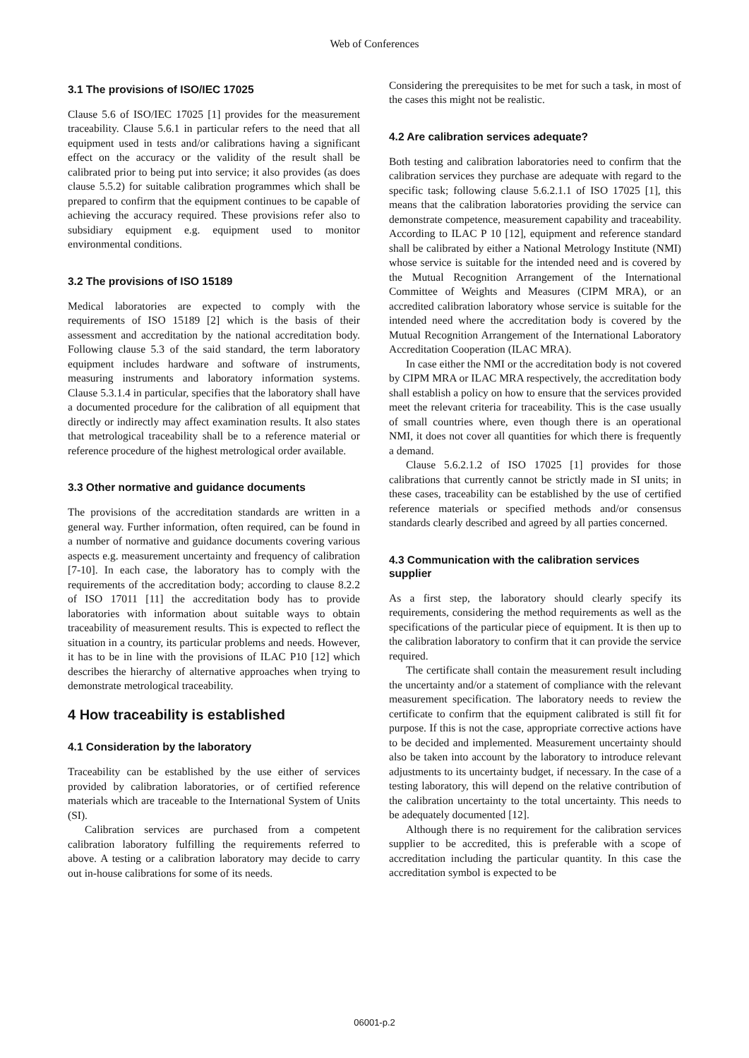Web of Conferences
3.1 The provisions of ISO/IEC 17025
Clause 5.6 of ISO/IEC 17025 [1] provides for the measurement traceability. Clause 5.6.1 in particular refers to the need that all equipment used in tests and/or calibrations having a significant effect on the accuracy or the validity of the result shall be calibrated prior to being put into service; it also provides (as does clause 5.5.2) for suitable calibration programmes which shall be prepared to confirm that the equipment continues to be capable of achieving the accuracy required. These provisions refer also to subsidiary equipment e.g. equipment used to monitor environmental conditions.
3.2 The provisions of ISO 15189
Medical laboratories are expected to comply with the requirements of ISO 15189 [2] which is the basis of their assessment and accreditation by the national accreditation body. Following clause 5.3 of the said standard, the term laboratory equipment includes hardware and software of instruments, measuring instruments and laboratory information systems. Clause 5.3.1.4 in particular, specifies that the laboratory shall have a documented procedure for the calibration of all equipment that directly or indirectly may affect examination results. It also states that metrological traceability shall be to a reference material or reference procedure of the highest metrological order available.
3.3 Other normative and guidance documents
The provisions of the accreditation standards are written in a general way. Further information, often required, can be found in a number of normative and guidance documents covering various aspects e.g. measurement uncertainty and frequency of calibration [7-10]. In each case, the laboratory has to comply with the requirements of the accreditation body; according to clause 8.2.2 of ISO 17011 [11] the accreditation body has to provide laboratories with information about suitable ways to obtain traceability of measurement results. This is expected to reflect the situation in a country, its particular problems and needs. However, it has to be in line with the provisions of ILAC P10 [12] which describes the hierarchy of alternative approaches when trying to demonstrate metrological traceability.
4 How traceability is established
4.1 Consideration by the laboratory
Traceability can be established by the use either of services provided by calibration laboratories, or of certified reference materials which are traceable to the International System of Units (SI).
Calibration services are purchased from a competent calibration laboratory fulfilling the requirements referred to above. A testing or a calibration laboratory may decide to carry out in-house calibrations for some of its needs.
Considering the prerequisites to be met for such a task, in most of the cases this might not be realistic.
4.2 Are calibration services adequate?
Both testing and calibration laboratories need to confirm that the calibration services they purchase are adequate with regard to the specific task; following clause 5.6.2.1.1 of ISO 17025 [1], this means that the calibration laboratories providing the service can demonstrate competence, measurement capability and traceability. According to ILAC P 10 [12], equipment and reference standard shall be calibrated by either a National Metrology Institute (NMI) whose service is suitable for the intended need and is covered by the Mutual Recognition Arrangement of the International Committee of Weights and Measures (CIPM MRA), or an accredited calibration laboratory whose service is suitable for the intended need where the accreditation body is covered by the Mutual Recognition Arrangement of the International Laboratory Accreditation Cooperation (ILAC MRA).
In case either the NMI or the accreditation body is not covered by CIPM MRA or ILAC MRA respectively, the accreditation body shall establish a policy on how to ensure that the services provided meet the relevant criteria for traceability. This is the case usually of small countries where, even though there is an operational NMI, it does not cover all quantities for which there is frequently a demand.
Clause 5.6.2.1.2 of ISO 17025 [1] provides for those calibrations that currently cannot be strictly made in SI units; in these cases, traceability can be established by the use of certified reference materials or specified methods and/or consensus standards clearly described and agreed by all parties concerned.
4.3 Communication with the calibration services supplier
As a first step, the laboratory should clearly specify its requirements, considering the method requirements as well as the specifications of the particular piece of equipment. It is then up to the calibration laboratory to confirm that it can provide the service required.
The certificate shall contain the measurement result including the uncertainty and/or a statement of compliance with the relevant measurement specification. The laboratory needs to review the certificate to confirm that the equipment calibrated is still fit for purpose. If this is not the case, appropriate corrective actions have to be decided and implemented. Measurement uncertainty should also be taken into account by the laboratory to introduce relevant adjustments to its uncertainty budget, if necessary. In the case of a testing laboratory, this will depend on the relative contribution of the calibration uncertainty to the total uncertainty. This needs to be adequately documented [12].
Although there is no requirement for the calibration services supplier to be accredited, this is preferable with a scope of accreditation including the particular quantity. In this case the accreditation symbol is expected to be
06001-p.2